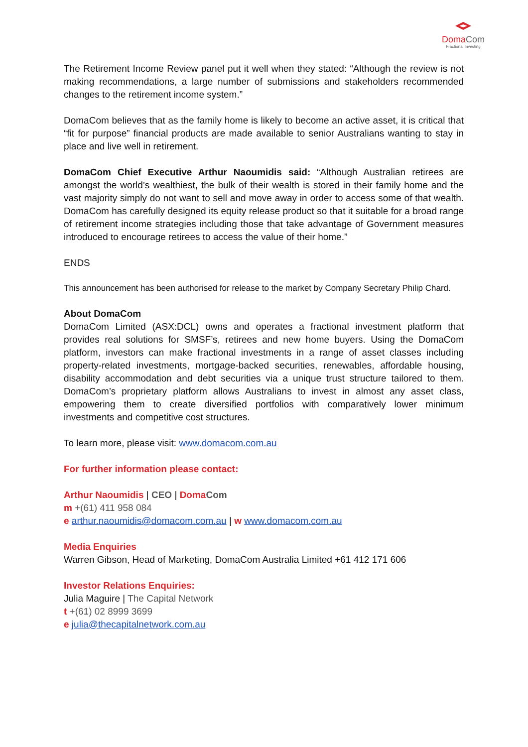DomaCom
Fractional Investing
The Retirement Income Review panel put it well when they stated: “Although the review is not making recommendations, a large number of submissions and stakeholders recommended changes to the retirement income system.”
DomaCom believes that as the family home is likely to become an active asset, it is critical that “fit for purpose” financial products are made available to senior Australians wanting to stay in place and live well in retirement.
DomaCom Chief Executive Arthur Naoumidis said: “Although Australian retirees are amongst the world’s wealthiest, the bulk of their wealth is stored in their family home and the vast majority simply do not want to sell and move away in order to access some of that wealth. DomaCom has carefully designed its equity release product so that it suitable for a broad range of retirement income strategies including those that take advantage of Government measures introduced to encourage retirees to access the value of their home.”
ENDS
This announcement has been authorised for release to the market by Company Secretary Philip Chard.
About DomaCom
DomaCom Limited (ASX:DCL) owns and operates a fractional investment platform that provides real solutions for SMSF’s, retirees and new home buyers. Using the DomaCom platform, investors can make fractional investments in a range of asset classes including property-related investments, mortgage-backed securities, renewables, affordable housing, disability accommodation and debt securities via a unique trust structure tailored to them. DomaCom’s proprietary platform allows Australians to invest in almost any asset class, empowering them to create diversified portfolios with comparatively lower minimum investments and competitive cost structures.
To learn more, please visit: www.domacom.com.au
For further information please contact:
Arthur Naoumidis | CEO | Doma Com
m +(61) 411 958 084
e arthur.naoumidis@domacom.com.au | w www.domacom.com.au
Media Enquiries
Warren Gibson, Head of Marketing, DomaCom Australia Limited +61 412 171 606
Investor Relations Enquiries:
Julia Maguire | The Capital Network
t +(61) 02 8999 3699
e julia@thecapitalnetwork.com.au